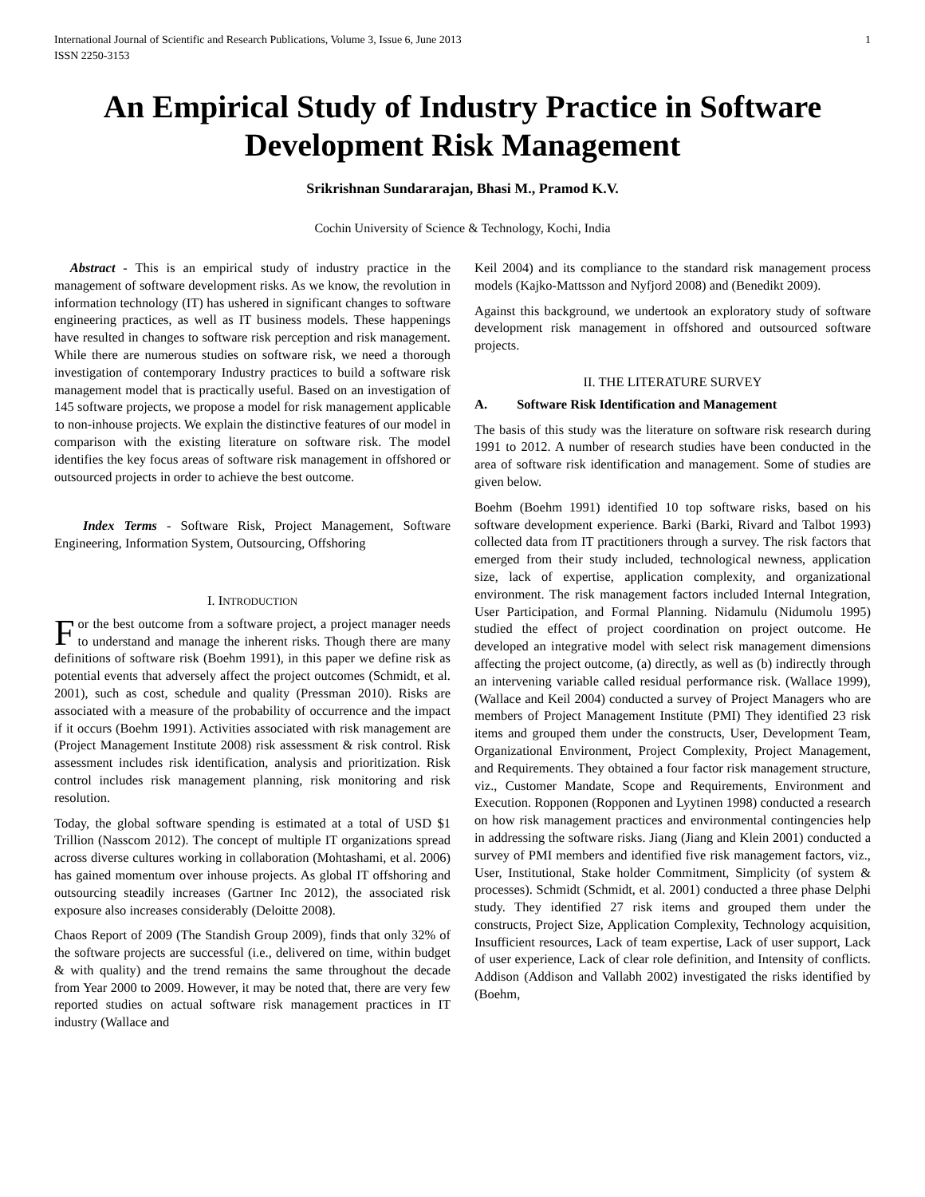International Journal of Scientific and Research Publications, Volume 3, Issue 6, June 2013
ISSN 2250-3153 1
An Empirical Study of Industry Practice in Software Development Risk Management
Srikrishnan Sundararajan, Bhasi M., Pramod K.V.
Cochin University of Science & Technology, Kochi, India
Abstract - This is an empirical study of industry practice in the management of software development risks. As we know, the revolution in information technology (IT) has ushered in significant changes to software engineering practices, as well as IT business models. These happenings have resulted in changes to software risk perception and risk management. While there are numerous studies on software risk, we need a thorough investigation of contemporary Industry practices to build a software risk management model that is practically useful. Based on an investigation of 145 software projects, we propose a model for risk management applicable to non-inhouse projects. We explain the distinctive features of our model in comparison with the existing literature on software risk. The model identifies the key focus areas of software risk management in offshored or outsourced projects in order to achieve the best outcome.
Index Terms - Software Risk, Project Management, Software Engineering, Information System, Outsourcing, Offshoring
I. INTRODUCTION
For the best outcome from a software project, a project manager needs to understand and manage the inherent risks. Though there are many definitions of software risk (Boehm 1991), in this paper we define risk as potential events that adversely affect the project outcomes (Schmidt, et al. 2001), such as cost, schedule and quality (Pressman 2010). Risks are associated with a measure of the probability of occurrence and the impact if it occurs (Boehm 1991). Activities associated with risk management are (Project Management Institute 2008) risk assessment & risk control. Risk assessment includes risk identification, analysis and prioritization. Risk control includes risk management planning, risk monitoring and risk resolution.
Today, the global software spending is estimated at a total of USD $1 Trillion (Nasscom 2012). The concept of multiple IT organizations spread across diverse cultures working in collaboration (Mohtashami, et al. 2006) has gained momentum over inhouse projects. As global IT offshoring and outsourcing steadily increases (Gartner Inc 2012), the associated risk exposure also increases considerably (Deloitte 2008).
Chaos Report of 2009 (The Standish Group 2009), finds that only 32% of the software projects are successful (i.e., delivered on time, within budget & with quality) and the trend remains the same throughout the decade from Year 2000 to 2009. However, it may be noted that, there are very few reported studies on actual software risk management practices in IT industry (Wallace and
Keil 2004) and its compliance to the standard risk management process models (Kajko-Mattsson and Nyfjord 2008) and (Benedikt 2009).
Against this background, we undertook an exploratory study of software development risk management in offshored and outsourced software projects.
II. THE LITERATURE SURVEY
A. Software Risk Identification and Management
The basis of this study was the literature on software risk research during 1991 to 2012. A number of research studies have been conducted in the area of software risk identification and management. Some of studies are given below.
Boehm (Boehm 1991) identified 10 top software risks, based on his software development experience. Barki (Barki, Rivard and Talbot 1993) collected data from IT practitioners through a survey. The risk factors that emerged from their study included, technological newness, application size, lack of expertise, application complexity, and organizational environment. The risk management factors included Internal Integration, User Participation, and Formal Planning. Nidamulu (Nidumolu 1995) studied the effect of project coordination on project outcome. He developed an integrative model with select risk management dimensions affecting the project outcome, (a) directly, as well as (b) indirectly through an intervening variable called residual performance risk. (Wallace 1999), (Wallace and Keil 2004) conducted a survey of Project Managers who are members of Project Management Institute (PMI) They identified 23 risk items and grouped them under the constructs, User, Development Team, Organizational Environment, Project Complexity, Project Management, and Requirements. They obtained a four factor risk management structure, viz., Customer Mandate, Scope and Requirements, Environment and Execution. Ropponen (Ropponen and Lyytinen 1998) conducted a research on how risk management practices and environmental contingencies help in addressing the software risks. Jiang (Jiang and Klein 2001) conducted a survey of PMI members and identified five risk management factors, viz., User, Institutional, Stake holder Commitment, Simplicity (of system & processes). Schmidt (Schmidt, et al. 2001) conducted a three phase Delphi study. They identified 27 risk items and grouped them under the constructs, Project Size, Application Complexity, Technology acquisition, Insufficient resources, Lack of team expertise, Lack of user support, Lack of user experience, Lack of clear role definition, and Intensity of conflicts. Addison (Addison and Vallabh 2002) investigated the risks identified by (Boehm,